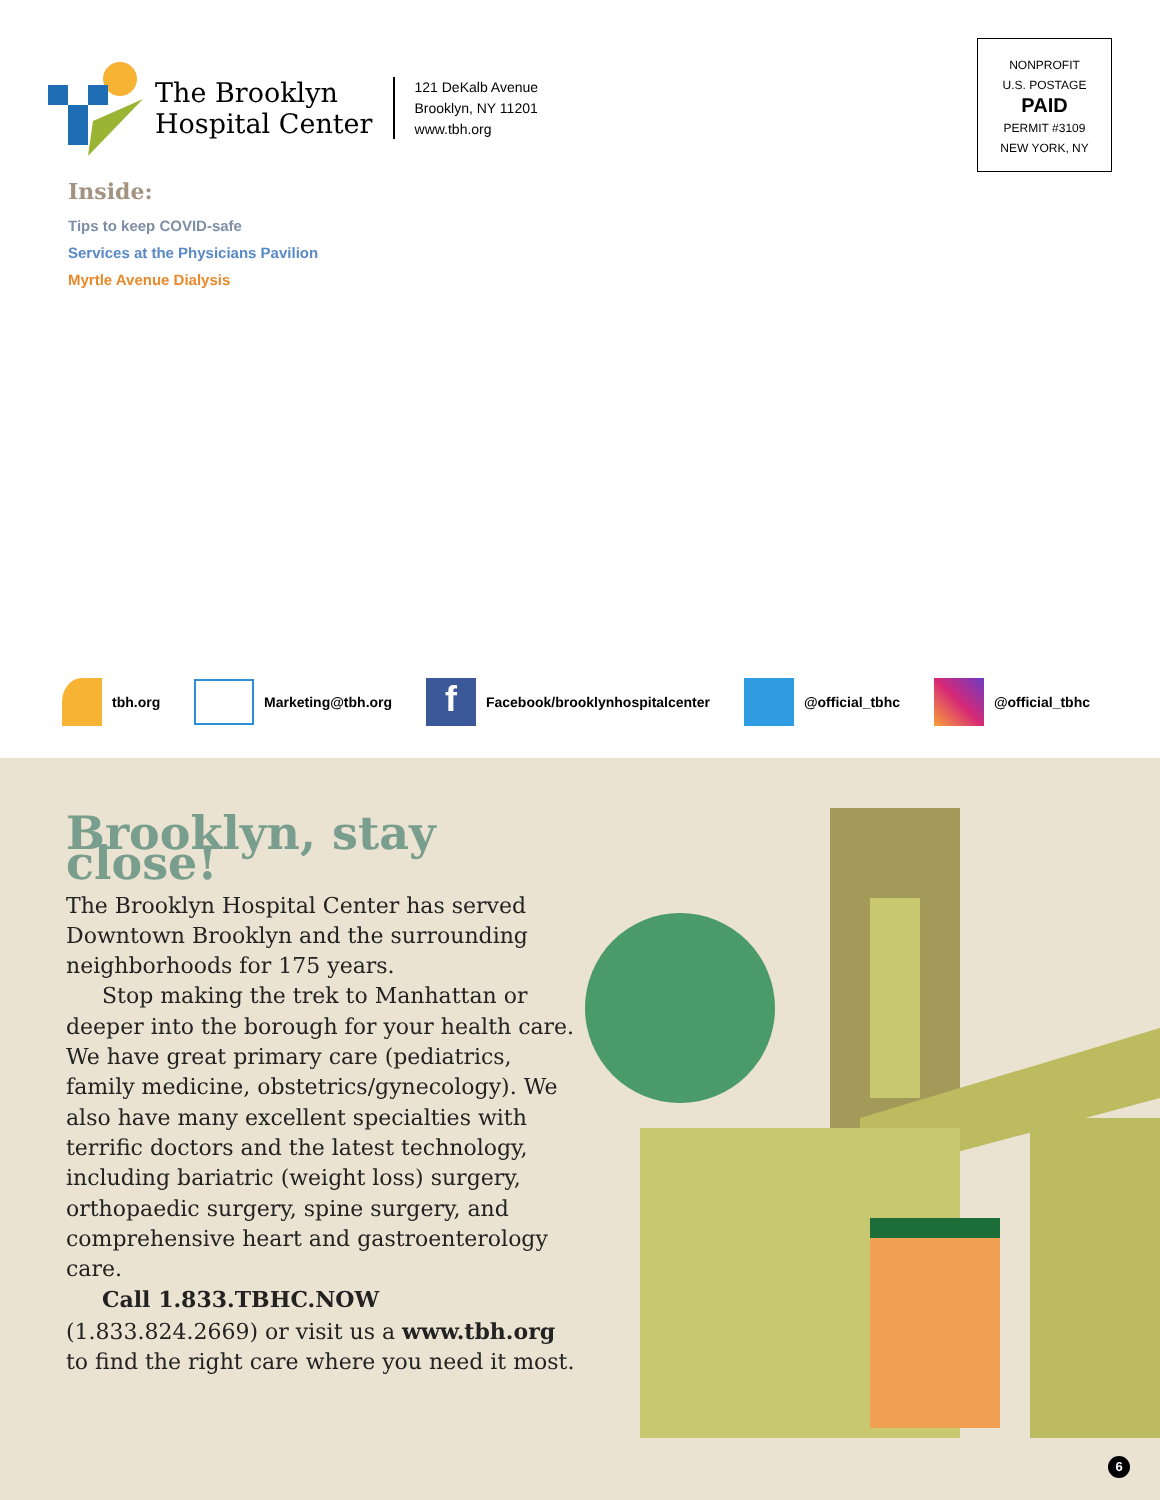The Brooklyn
Hospital Center
121 DeKalb Avenue
Brooklyn, NY 11201
www.tbh.org
NONPROFIT
U.S. POSTAGE
PAID
PERMIT #3109
NEW YORK, NY
Inside:
Tips to keep COVID-safe
Services at the Physicians Pavilion
Myrtle Avenue Dialysis
tbh.org Marketing@tbh.org f Facebook/brooklynhospitalcenter @official_tbhc @official_tbhc
Brooklyn, stay close!
The Brooklyn Hospital Center has served Downtown Brooklyn and the surrounding neighborhoods for 175 years.
Stop making the trek to Manhattan or deeper into the borough for your health care. We have great primary care (pediatrics, family medicine, obstetrics/gynecology). We also have many excellent specialties with terrific doctors and the latest technology, including bariatric (weight loss) surgery, orthopaedic surgery, spine surgery, and comprehensive heart and gastroenterology care.
Call 1.833.TBHC.NOW (1.833.824.2669) or visit us a www.tbh.org to find the right care where you need it most.
6